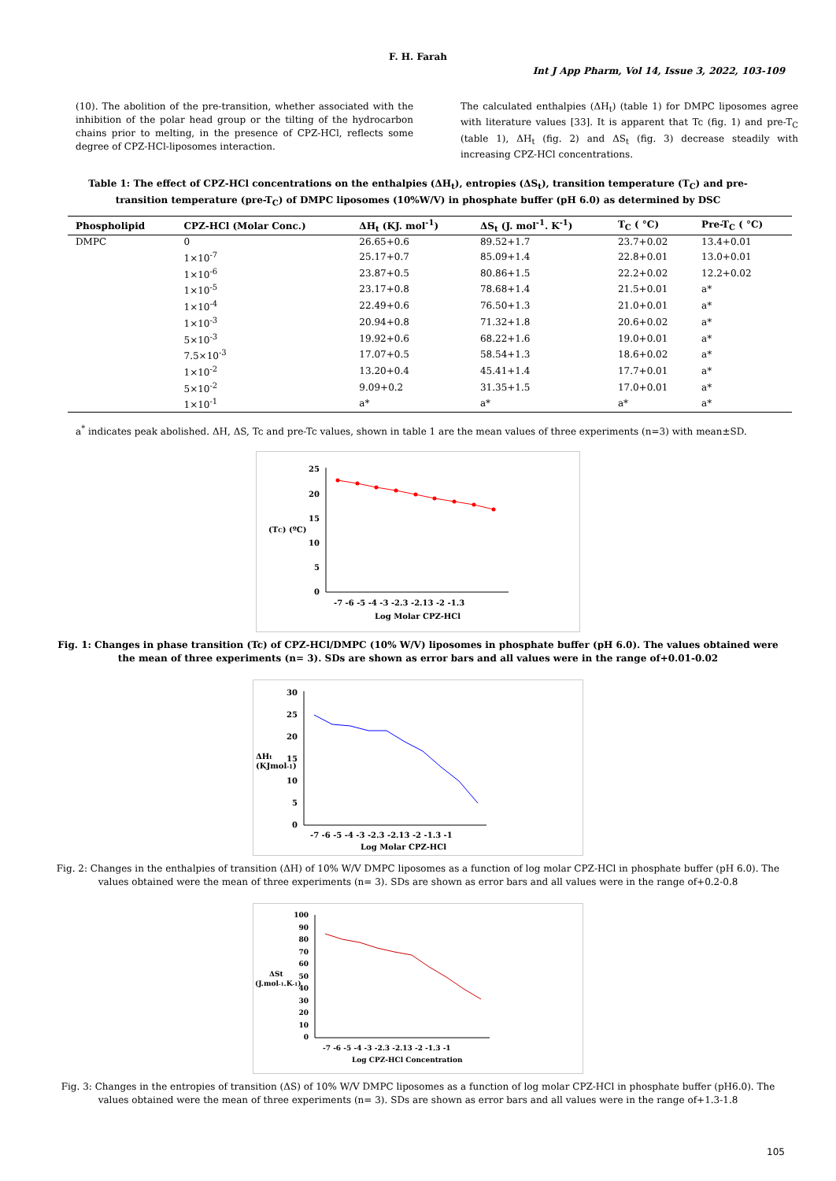F. H. Farah
Int J App Pharm, Vol 14, Issue 3, 2022, 103-109
(10). The abolition of the pre-transition, whether associated with the inhibition of the polar head group or the tilting of the hydrocarbon chains prior to melting, in the presence of CPZ-HCl, reflects some degree of CPZ-HCl-liposomes interaction.
The calculated enthalpies (ΔH<sub>t</sub>) (table 1) for DMPC liposomes agree with literature values [33]. It is apparent that Tc (fig. 1) and pre-T<sub>C</sub> (table 1), ΔH<sub>t</sub> (fig. 2) and ΔS<sub>t</sub> (fig. 3) decrease steadily with increasing CPZ-HCl concentrations.
Table 1: The effect of CPZ-HCl concentrations on the enthalpies (ΔH<sub>t</sub>), entropies (ΔS<sub>t</sub>), transition temperature (T<sub>C</sub>) and pre-transition temperature (pre-T<sub>C</sub>) of DMPC liposomes (10%W/V) in phosphate buffer (pH 6.0) as determined by DSC
| Phospholipid | CPZ-HCl (Molar Conc.) | ΔH<sub>t</sub> (KJ. mol<sup>-1</sup>) | ΔS<sub>t</sub> (J. mol<sup>-1</sup>. K<sup>-1</sup>) | T<sub>C</sub> ( °C) | Pre-T<sub>C</sub> ( °C) |
| --- | --- | --- | --- | --- | --- |
| DMPC | 0 | 26.65+0.6 | 89.52+1.7 | 23.7+0.02 | 13.4+0.01 |
| | 1×10<sup>-7</sup> | 25.17+0.7 | 85.09+1.4 | 22.8+0.01 | 13.0+0.01 |
| | 1×10<sup>-6</sup> | 23.87+0.5 | 80.86+1.5 | 22.2+0.02 | 12.2+0.02 |
| | 1×10<sup>-5</sup> | 23.17+0.8 | 78.68+1.4 | 21.5+0.01 | a* |
| | 1×10<sup>-4</sup> | 22.49+0.6 | 76.50+1.3 | 21.0+0.01 | a* |
| | 1×10<sup>-3</sup> | 20.94+0.8 | 71.32+1.8 | 20.6+0.02 | a* |
| | 5×10<sup>-3</sup> | 19.92+0.6 | 68.22+1.6 | 19.0+0.01 | a* |
| | 7.5×10<sup>-3</sup> | 17.07+0.5 | 58.54+1.3 | 18.6+0.02 | a* |
| | 1×10<sup>-2</sup> | 13.20+0.4 | 45.41+1.4 | 17.7+0.01 | a* |
| | 5×10<sup>-2</sup> | 9.09+0.2 | 31.35+1.5 | 17.0+0.01 | a* |
| | 1×10<sup>-1</sup> | a* | a* | a* | a* |
a<sup>*</sup> indicates peak abolished. ΔH, ΔS, Tc and pre-Tc values, shown in table 1 are the mean values of three experiments (n=3) with mean±SD.
(TC) (ºC)
25
20
15
10
5
0
-7 -6 -5 -4 -3 -2.3 -2.13 -2 -1.3
Log Molar CPZ-HCl
Fig. 1: Changes in phase transition (Tc) of CPZ-HCl/DMPC (10% W/V) liposomes in phosphate buffer (pH 6.0). The values obtained were the mean of three experiments (n= 3). SDs are shown as error bars and all values were in the range of+0.01-0.02
ΔHt
(KJmol-1)
30
25
20
15
10
5
0
-7 -6 -5 -4 -3 -2.3 -2.13 -2 -1.3 -1
Log Molar CPZ-HCl
Fig. 2: Changes in the enthalpies of transition (ΔH) of 10% W/V DMPC liposomes as a function of log molar CPZ-HCl in phosphate buffer (pH 6.0). The values obtained were the mean of three experiments (n= 3). SDs are shown as error bars and all values were in the range of+0.2-0.8
ΔSt
(J.mol-1.K-1)
100
90
80
70
60
50
40
30
20
10
0
-7 -6 -5 -4 -3 -2.3 -2.13 -2 -1.3 -1
Log CPZ-HCl Concentration
Fig. 3: Changes in the entropies of transition (ΔS) of 10% W/V DMPC liposomes as a function of log molar CPZ-HCl in phosphate buffer (pH6.0). The values obtained were the mean of three experiments (n= 3). SDs are shown as error bars and all values were in the range of+1.3-1.8
105